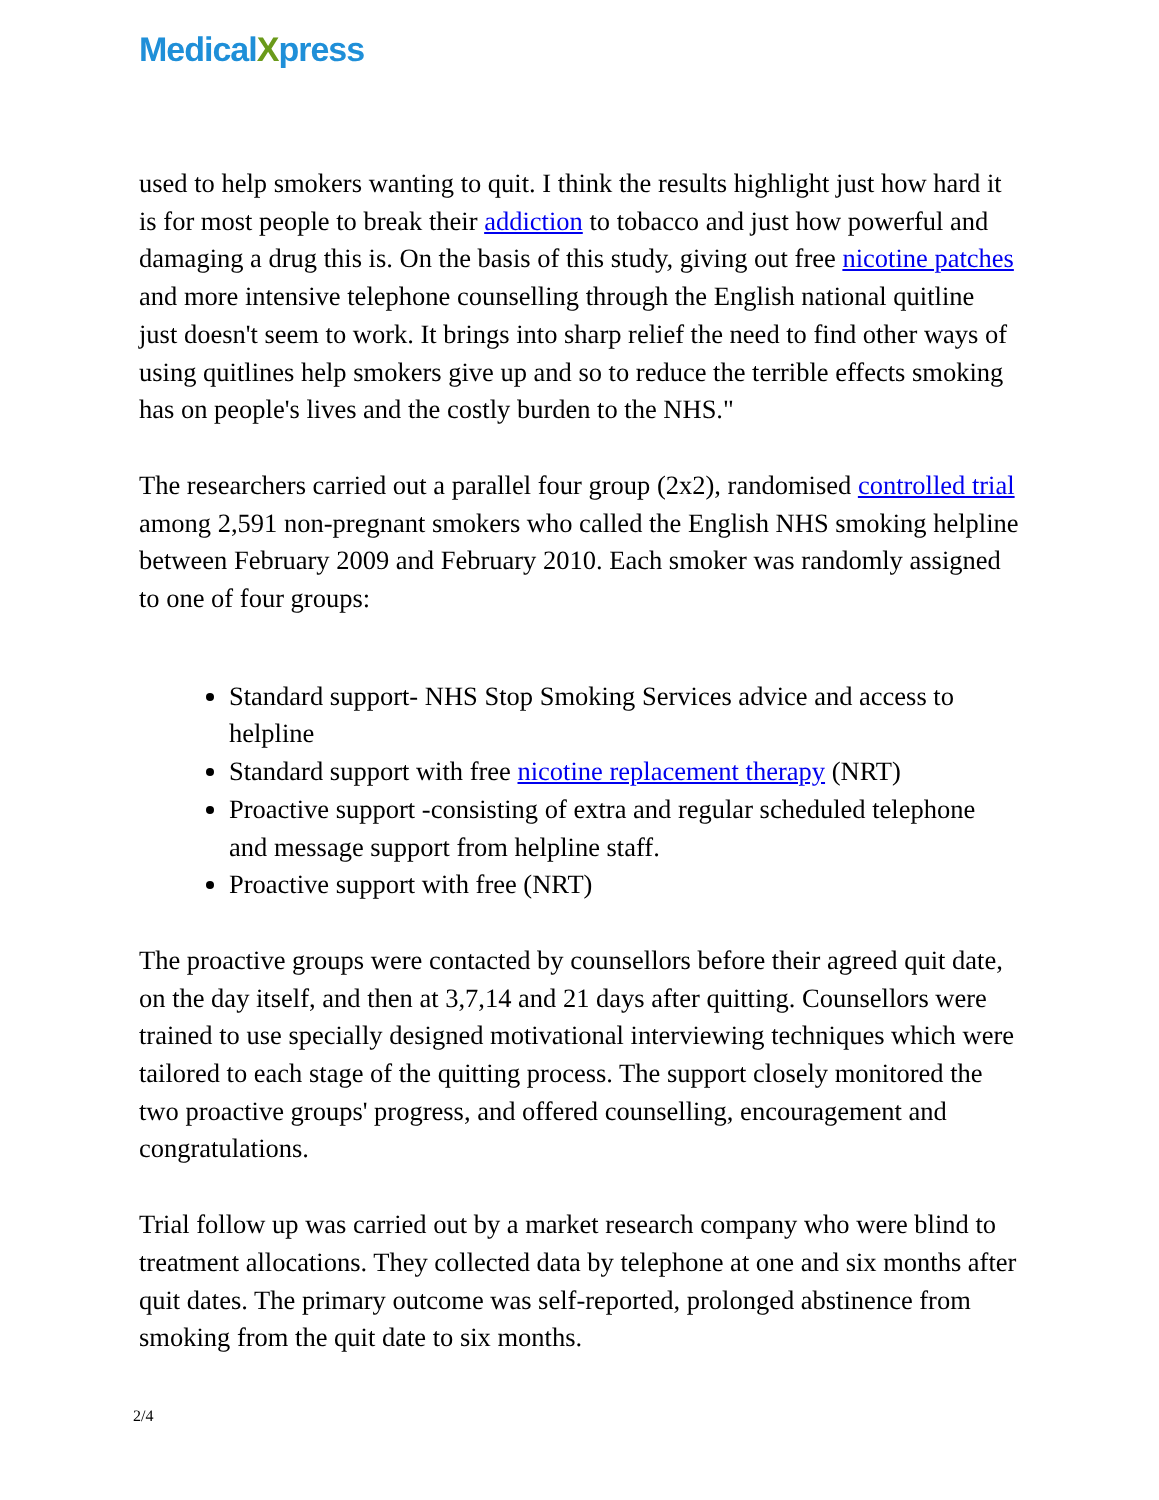MedicalXpress
used to help smokers wanting to quit. I think the results highlight just how hard it is for most people to break their addiction to tobacco and just how powerful and damaging a drug this is. On the basis of this study, giving out free nicotine patches and more intensive telephone counselling through the English national quitline just doesn't seem to work. It brings into sharp relief the need to find other ways of using quitlines help smokers give up and so to reduce the terrible effects smoking has on people's lives and the costly burden to the NHS."
The researchers carried out a parallel four group (2x2), randomised controlled trial among 2,591 non-pregnant smokers who called the English NHS smoking helpline between February 2009 and February 2010. Each smoker was randomly assigned to one of four groups:
Standard support- NHS Stop Smoking Services advice and access to helpline
Standard support with free nicotine replacement therapy (NRT)
Proactive support -consisting of extra and regular scheduled telephone and message support from helpline staff.
Proactive support with free (NRT)
The proactive groups were contacted by counsellors before their agreed quit date, on the day itself, and then at 3,7,14 and 21 days after quitting. Counsellors were trained to use specially designed motivational interviewing techniques which were tailored to each stage of the quitting process. The support closely monitored the two proactive groups' progress, and offered counselling, encouragement and congratulations.
Trial follow up was carried out by a market research company who were blind to treatment allocations. They collected data by telephone at one and six months after quit dates. The primary outcome was self-reported, prolonged abstinence from smoking from the quit date to six months.
2/4